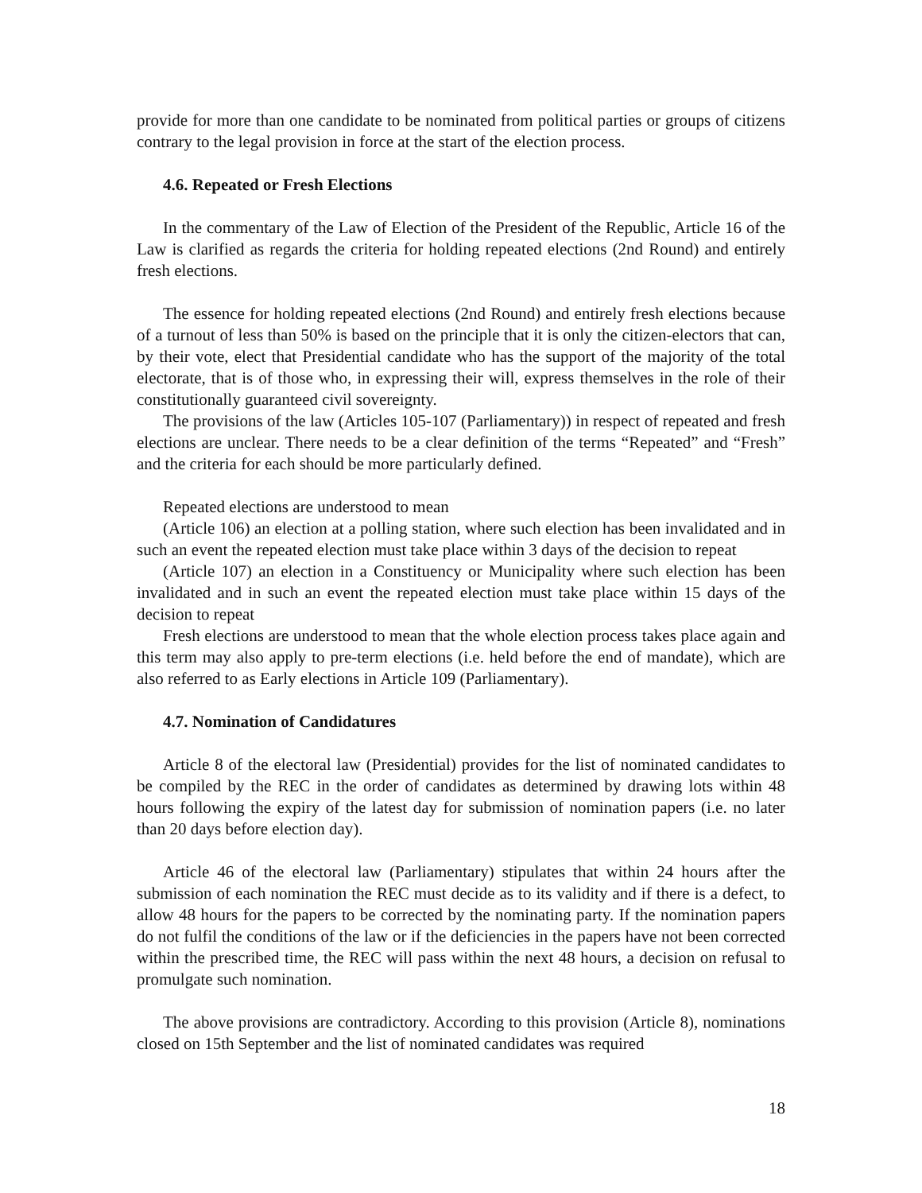provide for more than one candidate to be nominated from political parties or groups of citizens contrary to the legal provision in force at the start of the election process.
4.6. Repeated or Fresh Elections
In the commentary of the Law of Election of the President of the Republic, Article 16 of the Law is clarified as regards the criteria for holding repeated elections (2nd Round) and entirely fresh elections.
The essence for holding repeated elections (2nd Round) and entirely fresh elections because of a turnout of less than 50% is based on the principle that it is only the citizen-electors that can, by their vote, elect that Presidential candidate who has the support of the majority of the total electorate, that is of those who, in expressing their will, express themselves in the role of their constitutionally guaranteed civil sovereignty.
The provisions of the law (Articles 105-107 (Parliamentary)) in respect of repeated and fresh elections are unclear. There needs to be a clear definition of the terms “Repeated” and “Fresh” and the criteria for each should be more particularly defined.
Repeated elections are understood to mean
(Article 106) an election at a polling station, where such election has been invalidated and in such an event the repeated election must take place within 3 days of the decision to repeat
(Article 107) an election in a Constituency or Municipality where such election has been invalidated and in such an event the repeated election must take place within 15 days of the decision to repeat
Fresh elections are understood to mean that the whole election process takes place again and this term may also apply to pre-term elections (i.e. held before the end of mandate), which are also referred to as Early elections in Article 109 (Parliamentary).
4.7. Nomination of Candidatures
Article 8 of the electoral law (Presidential) provides for the list of nominated candidates to be compiled by the REC in the order of candidates as determined by drawing lots within 48 hours following the expiry of the latest day for submission of nomination papers (i.e. no later than 20 days before election day).
Article 46 of the electoral law (Parliamentary) stipulates that within 24 hours after the submission of each nomination the REC must decide as to its validity and if there is a defect, to allow 48 hours for the papers to be corrected by the nominating party. If the nomination papers do not fulfil the conditions of the law or if the deficiencies in the papers have not been corrected within the prescribed time, the REC will pass within the next 48 hours, a decision on refusal to promulgate such nomination.
The above provisions are contradictory. According to this provision (Article 8), nominations closed on 15th September and the list of nominated candidates was required
18